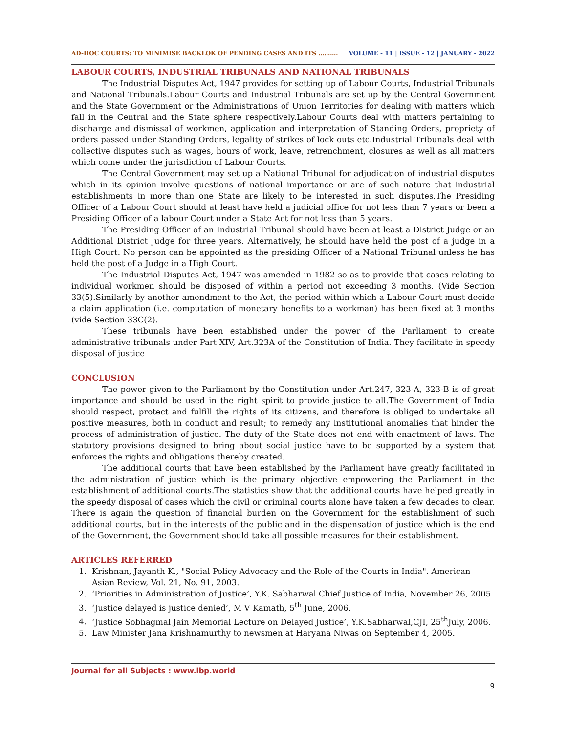AD-HOC COURTS: TO MINIMISE BACKLOK OF PENDING CASES AND ITS ………. VOLUME - 11 | ISSUE - 12 | JANUARY - 2022
LABOUR COURTS, INDUSTRIAL TRIBUNALS AND NATIONAL TRIBUNALS
The Industrial Disputes Act, 1947 provides for setting up of Labour Courts, Industrial Tribunals and National Tribunals.Labour Courts and Industrial Tribunals are set up by the Central Government and the State Government or the Administrations of Union Territories for dealing with matters which fall in the Central and the State sphere respectively.Labour Courts deal with matters pertaining to discharge and dismissal of workmen, application and interpretation of Standing Orders, propriety of orders passed under Standing Orders, legality of strikes of lock outs etc.Industrial Tribunals deal with collective disputes such as wages, hours of work, leave, retrenchment, closures as well as all matters which come under the jurisdiction of Labour Courts.
The Central Government may set up a National Tribunal for adjudication of industrial disputes which in its opinion involve questions of national importance or are of such nature that industrial establishments in more than one State are likely to be interested in such disputes.The Presiding Officer of a Labour Court should at least have held a judicial office for not less than 7 years or been a Presiding Officer of a labour Court under a State Act for not less than 5 years.
The Presiding Officer of an Industrial Tribunal should have been at least a District Judge or an Additional District Judge for three years. Alternatively, he should have held the post of a judge in a High Court. No person can be appointed as the presiding Officer of a National Tribunal unless he has held the post of a Judge in a High Court.
The Industrial Disputes Act, 1947 was amended in 1982 so as to provide that cases relating to individual workmen should be disposed of within a period not exceeding 3 months. (Vide Section 33(5).Similarly by another amendment to the Act, the period within which a Labour Court must decide a claim application (i.e. computation of monetary benefits to a workman) has been fixed at 3 months (vide Section 33C(2).
These tribunals have been established under the power of the Parliament to create administrative tribunals under Part XIV, Art.323A of the Constitution of India. They facilitate in speedy disposal of justice
CONCLUSION
The power given to the Parliament by the Constitution under Art.247, 323-A, 323-B is of great importance and should be used in the right spirit to provide justice to all.The Government of India should respect, protect and fulfill the rights of its citizens, and therefore is obliged to undertake all positive measures, both in conduct and result; to remedy any institutional anomalies that hinder the process of administration of justice. The duty of the State does not end with enactment of laws. The statutory provisions designed to bring about social justice have to be supported by a system that enforces the rights and obligations thereby created.
The additional courts that have been established by the Parliament have greatly facilitated in the administration of justice which is the primary objective empowering the Parliament in the establishment of additional courts.The statistics show that the additional courts have helped greatly in the speedy disposal of cases which the civil or criminal courts alone have taken a few decades to clear. There is again the question of financial burden on the Government for the establishment of such additional courts, but in the interests of the public and in the dispensation of justice which is the end of the Government, the Government should take all possible measures for their establishment.
ARTICLES REFERRED
1. Krishnan, Jayanth K., "Social Policy Advocacy and the Role of the Courts in India". American Asian Review, Vol. 21, No. 91, 2003.
2. ‘Priorities in Administration of Justice’, Y.K. Sabharwal Chief Justice of India, November 26, 2005
3. ‘Justice delayed is justice denied’, M V Kamath, 5<sup>th</sup> June, 2006.
4. ‘Justice Sobhagmal Jain Memorial Lecture on Delayed Justice’, Y.K.Sabharwal,CJI, 25<sup>th</sup>July, 2006.
5. Law Minister Jana Krishnamurthy to newsmen at Haryana Niwas on September 4, 2005.
Journal for all Subjects : www.lbp.world
9